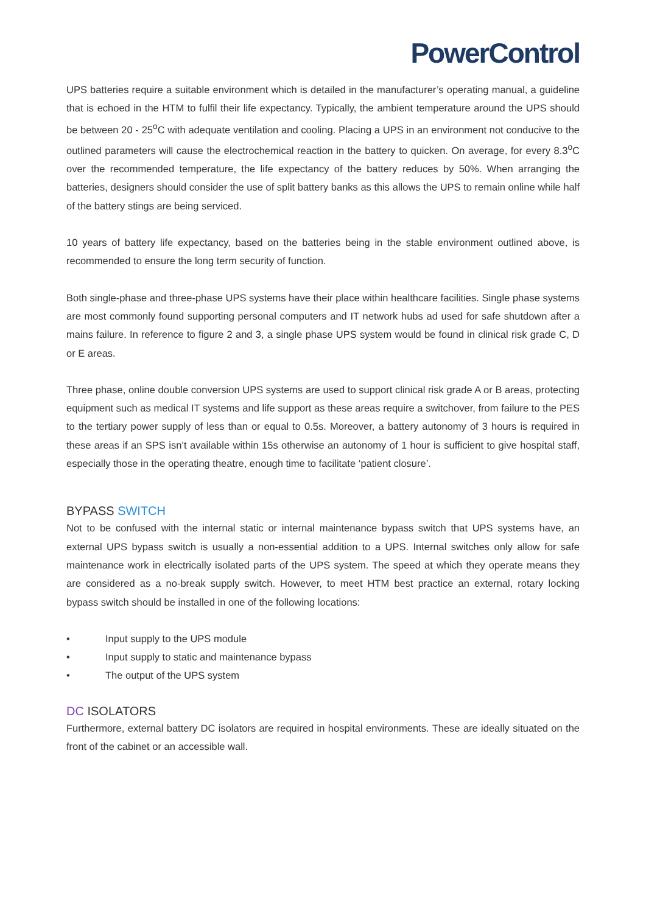PowerControl
UPS batteries require a suitable environment which is detailed in the manufacturer’s operating manual, a guideline that is echoed in the HTM to fulfil their life expectancy. Typically, the ambient temperature around the UPS should be between 20 - 25<sup>o</sup>C with adequate ventilation and cooling. Placing a UPS in an environment not conducive to the outlined parameters will cause the electrochemical reaction in the battery to quicken. On average, for every 8.3<sup>o</sup>C over the recommended temperature, the life expectancy of the battery reduces by 50%. When arranging the batteries, designers should consider the use of split battery banks as this allows the UPS to remain online while half of the battery stings are being serviced.
10 years of battery life expectancy, based on the batteries being in the stable environment outlined above, is recommended to ensure the long term security of function.
Both single-phase and three-phase UPS systems have their place within healthcare facilities. Single phase systems are most commonly found supporting personal computers and IT network hubs ad used for safe shutdown after a mains failure. In reference to figure 2 and 3, a single phase UPS system would be found in clinical risk grade C, D or E areas.
Three phase, online double conversion UPS systems are used to support clinical risk grade A or B areas, protecting equipment such as medical IT systems and life support as these areas require a switchover, from failure to the PES to the tertiary power supply of less than or equal to 0.5s. Moreover, a battery autonomy of 3 hours is required in these areas if an SPS isn’t available within 15s otherwise an autonomy of 1 hour is sufficient to give hospital staff, especially those in the operating theatre, enough time to facilitate ‘patient closure’.
BYPASS SWITCH
Not to be confused with the internal static or internal maintenance bypass switch that UPS systems have, an external UPS bypass switch is usually a non-essential addition to a UPS. Internal switches only allow for safe maintenance work in electrically isolated parts of the UPS system. The speed at which they operate means they are considered as a no-break supply switch. However, to meet HTM best practice an external, rotary locking bypass switch should be installed in one of the following locations:
• Input supply to the UPS module
• Input supply to static and maintenance bypass
• The output of the UPS system
DC ISOLATORS
Furthermore, external battery DC isolators are required in hospital environments. These are ideally situated on the front of the cabinet or an accessible wall.